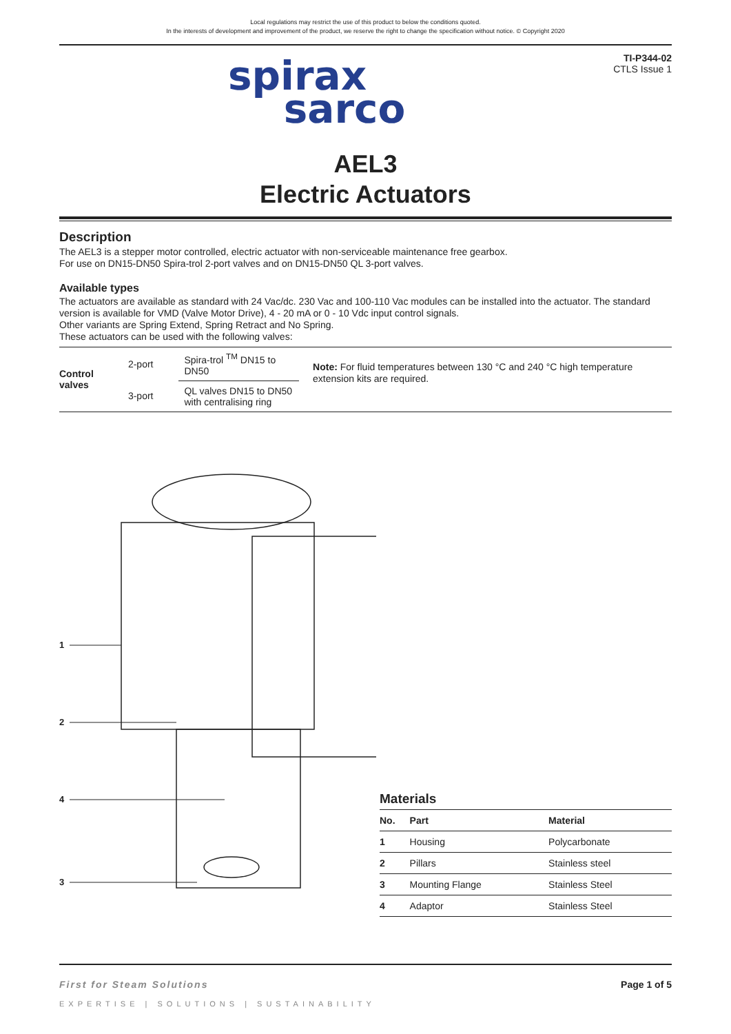Local regulations may restrict the use of this product to below the conditions quoted.
In the interests of development and improvement of the product, we reserve the right to change the specification without notice. © Copyright 2020
spirax
sarco
TI-P344-02
CTLS Issue 1
AEL3
Electric Actuators
Description
The AEL3 is a stepper motor controlled, electric actuator with non-serviceable maintenance free gearbox.
For use on DN15-DN50 Spira-trol 2-port valves and on DN15-DN50 QL 3-port valves.
Available types
The actuators are available as standard with 24 Vac/dc. 230 Vac and 100-110 Vac modules can be installed into the actuator. The standard version is available for VMD (Valve Motor Drive), 4 - 20 mA or 0 - 10 Vdc input control signals.
Other variants are Spring Extend, Spring Retract and No Spring.
These actuators can be used with the following valves:
| Control valves | 2-port | Spira-trol <sup>TM</sup> DN15 to DN50 |
| | 3-port | QL valves DN15 to DN50 with centralising ring |
Note: For fluid temperatures between 130 °C and 240 °C high temperature extension kits are required.
1
2
4
3
Materials
| No. | Part | Material |
| --- | --- | --- |
| 1 | Housing | Polycarbonate |
| 2 | Pillars | Stainless steel |
| 3 | Mounting Flange | Stainless Steel |
| 4 | Adaptor | Stainless Steel |
First for Steam Solutions Page 1 of 5
EXPERTISE | SOLUTIONS | SUSTAINABILITY